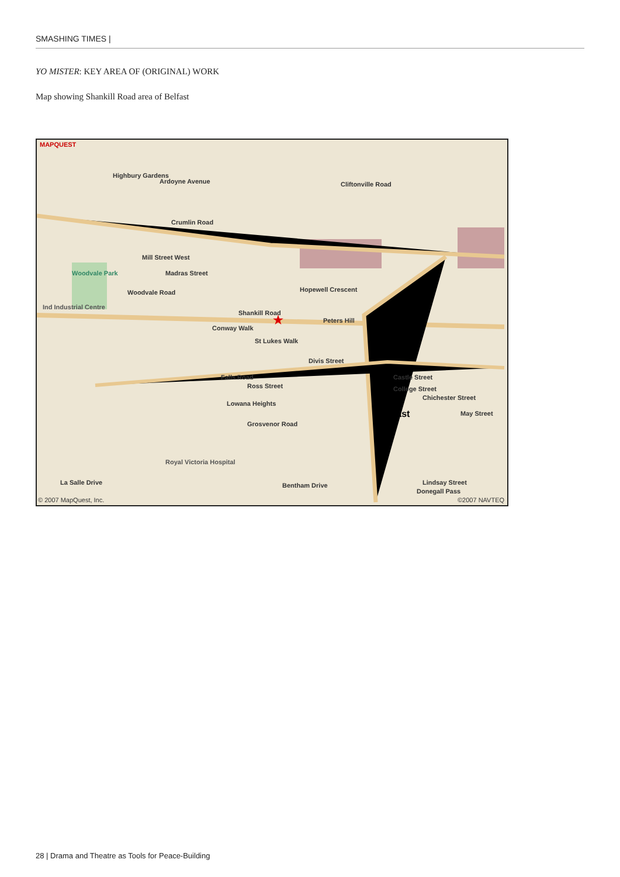SMASHING TIMES |
YO MISTER: KEY AREA OF (ORIGINAL) WORK
Map showing Shankill Road area of Belfast
MAPQUEST
Highbury Gardens
Ardoyne Avenue Cliftonville Road
Crumlin Road
Mill Street West
Madras Street Woodvale Park
Woodvale Road
Ind Industrial Centre
Shankill Road
Conway Walk
Peters Hill
St Lukes Walk
Divis Street
Falls Road
Ross Street
Lowana Heights
Grosvenor Road
Belfast
Chichester Street
May Street
Castle Street
College Street
Hopewell Crescent
Royal Victoria Hospital
La Salle Drive Bentham Drive
Donegall Pass
Lindsay Street
© 2007 MapQuest, Inc. ©2007 NAVTEQ
★
28 | Drama and Theatre as Tools for Peace-Building